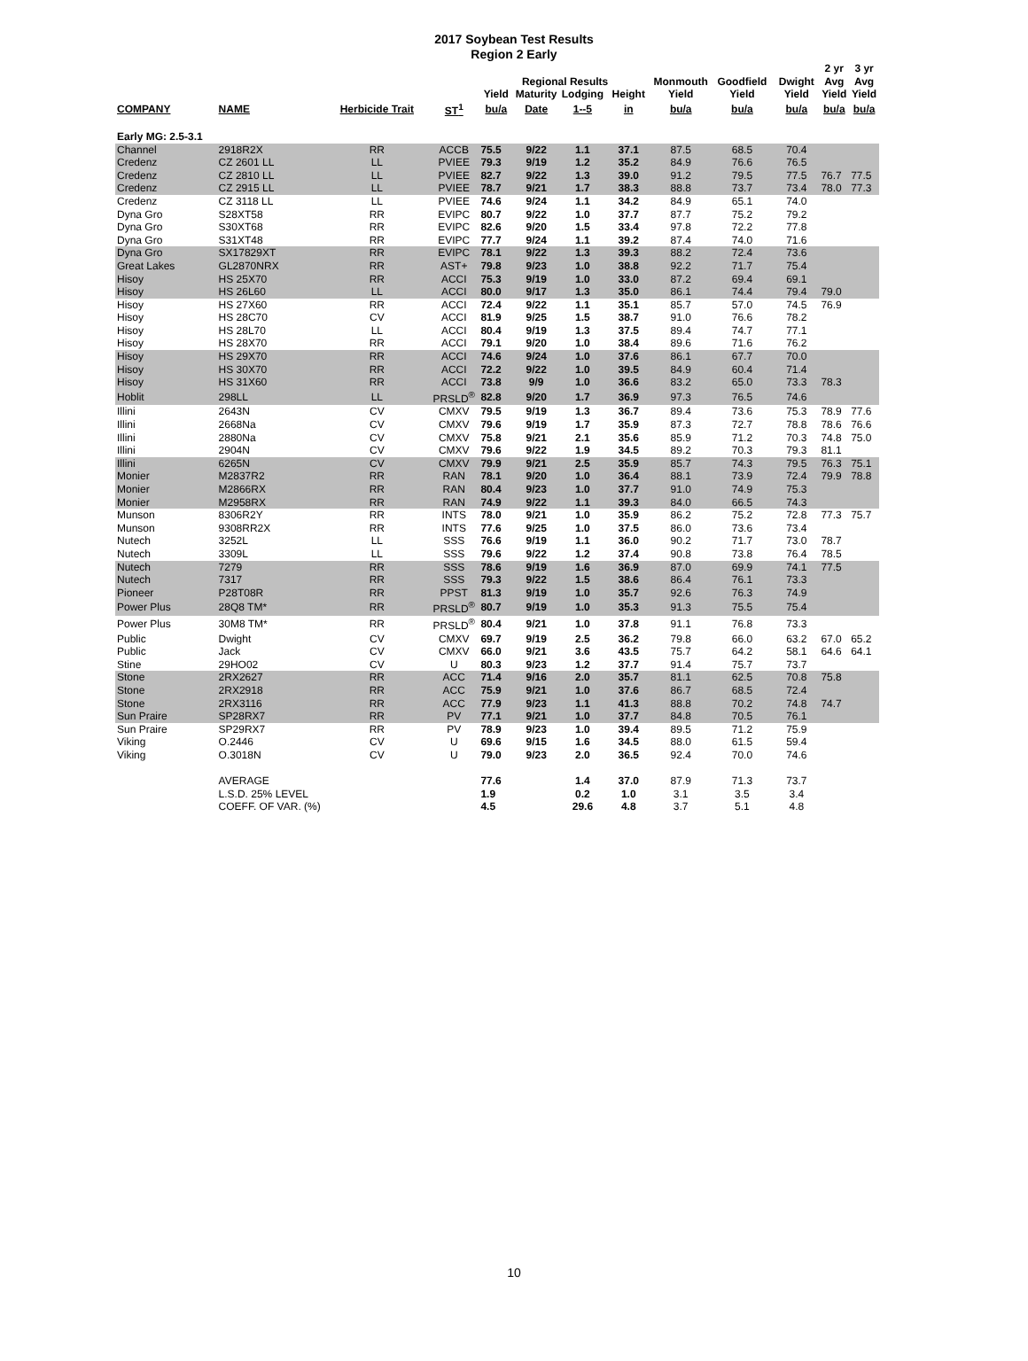2017 Soybean Test Results
Region 2 Early
| | | | | | | | | | | | 2 yr | 3 yr |
| --- | --- | --- | --- | --- | --- | --- | --- | --- | --- | --- | --- | --- |
| | | | | Regional Results | | | | Monmouth | Goodfield | Dwight | Avg | Avg |
| | | | | Yield | Maturity | Lodging | Height | Yield | Yield | Yield | Yield | Yield |
| COMPANY | NAME | Herbicide Trait | ST<sup>1</sup> | bu/a | Date | 1--5 | in | bu/a | bu/a | bu/a | bu/a | bu/a |
| Early MG: 2.5-3.1 | | | | | | | | | | | | |
| Channel | 2918R2X | RR | ACCB | 75.5 | 9/22 | 1.1 | 37.1 | 87.5 | 68.5 | 70.4 | | |
| Credenz | CZ 2601 LL | LL | PVIEE | 79.3 | 9/19 | 1.2 | 35.2 | 84.9 | 76.6 | 76.5 | | |
| Credenz | CZ 2810 LL | LL | PVIEE | 82.7 | 9/22 | 1.3 | 39.0 | 91.2 | 79.5 | 77.5 | 76.7 | 77.5 |
| Credenz | CZ 2915 LL | LL | PVIEE | 78.7 | 9/21 | 1.7 | 38.3 | 88.8 | 73.7 | 73.4 | 78.0 | 77.3 |
| Credenz | CZ 3118 LL | LL | PVIEE | 74.6 | 9/24 | 1.1 | 34.2 | 84.9 | 65.1 | 74.0 | | |
| Dyna Gro | S28XT58 | RR | EVIPC | 80.7 | 9/22 | 1.0 | 37.7 | 87.7 | 75.2 | 79.2 | | |
| Dyna Gro | S30XT68 | RR | EVIPC | 82.6 | 9/20 | 1.5 | 33.4 | 97.8 | 72.2 | 77.8 | | |
| Dyna Gro | S31XT48 | RR | EVIPC | 77.7 | 9/24 | 1.1 | 39.2 | 87.4 | 74.0 | 71.6 | | |
| Dyna Gro | SX17829XT | RR | EVIPC | 78.1 | 9/22 | 1.3 | 39.3 | 88.2 | 72.4 | 73.6 | | |
| Great Lakes | GL2870NRX | RR | AST+ | 79.8 | 9/23 | 1.0 | 38.8 | 92.2 | 71.7 | 75.4 | | |
| Hisoy | HS 25X70 | RR | ACCI | 75.3 | 9/19 | 1.0 | 33.0 | 87.2 | 69.4 | 69.1 | | |
| Hisoy | HS 26L60 | LL | ACCI | 80.0 | 9/17 | 1.3 | 35.0 | 86.1 | 74.4 | 79.4 | 79.0 | |
| Hisoy | HS 27X60 | RR | ACCI | 72.4 | 9/22 | 1.1 | 35.1 | 85.7 | 57.0 | 74.5 | 76.9 | |
| Hisoy | HS 28C70 | CV | ACCI | 81.9 | 9/25 | 1.5 | 38.7 | 91.0 | 76.6 | 78.2 | | |
| Hisoy | HS 28L70 | LL | ACCI | 80.4 | 9/19 | 1.3 | 37.5 | 89.4 | 74.7 | 77.1 | | |
| Hisoy | HS 28X70 | RR | ACCI | 79.1 | 9/20 | 1.0 | 38.4 | 89.6 | 71.6 | 76.2 | | |
| Hisoy | HS 29X70 | RR | ACCI | 74.6 | 9/24 | 1.0 | 37.6 | 86.1 | 67.7 | 70.0 | | |
| Hisoy | HS 30X70 | RR | ACCI | 72.2 | 9/22 | 1.0 | 39.5 | 84.9 | 60.4 | 71.4 | | |
| Hisoy | HS 31X60 | RR | ACCI | 73.8 | 9/9 | 1.0 | 36.6 | 83.2 | 65.0 | 73.3 | 78.3 | |
| Hoblit | 298LL | LL | PRSLD<sup>®</sup> | 82.8 | 9/20 | 1.7 | 36.9 | 97.3 | 76.5 | 74.6 | | |
| Illini | 2643N | CV | CMXV | 79.5 | 9/19 | 1.3 | 36.7 | 89.4 | 73.6 | 75.3 | 78.9 | 77.6 |
| Illini | 2668Na | CV | CMXV | 79.6 | 9/19 | 1.7 | 35.9 | 87.3 | 72.7 | 78.8 | 78.6 | 76.6 |
| Illini | 2880Na | CV | CMXV | 75.8 | 9/21 | 2.1 | 35.6 | 85.9 | 71.2 | 70.3 | 74.8 | 75.0 |
| Illini | 2904N | CV | CMXV | 79.6 | 9/22 | 1.9 | 34.5 | 89.2 | 70.3 | 79.3 | 81.1 | |
| Illini | 6265N | CV | CMXV | 79.9 | 9/21 | 2.5 | 35.9 | 85.7 | 74.3 | 79.5 | 76.3 | 75.1 |
| Monier | M2837R2 | RR | RAN | 78.1 | 9/20 | 1.0 | 36.4 | 88.1 | 73.9 | 72.4 | 79.9 | 78.8 |
| Monier | M2866RX | RR | RAN | 80.4 | 9/23 | 1.0 | 37.7 | 91.0 | 74.9 | 75.3 | | |
| Monier | M2958RX | RR | RAN | 74.9 | 9/22 | 1.1 | 39.3 | 84.0 | 66.5 | 74.3 | | |
| Munson | 8306R2Y | RR | INTS | 78.0 | 9/21 | 1.0 | 35.9 | 86.2 | 75.2 | 72.8 | 77.3 | 75.7 |
| Munson | 9308RR2X | RR | INTS | 77.6 | 9/25 | 1.0 | 37.5 | 86.0 | 73.6 | 73.4 | | |
| Nutech | 3252L | LL | SSS | 76.6 | 9/19 | 1.1 | 36.0 | 90.2 | 71.7 | 73.0 | 78.7 | |
| Nutech | 3309L | LL | SSS | 79.6 | 9/22 | 1.2 | 37.4 | 90.8 | 73.8 | 76.4 | 78.5 | |
| Nutech | 7279 | RR | SSS | 78.6 | 9/19 | 1.6 | 36.9 | 87.0 | 69.9 | 74.1 | 77.5 | |
| Nutech | 7317 | RR | SSS | 79.3 | 9/22 | 1.5 | 38.6 | 86.4 | 76.1 | 73.3 | | |
| Pioneer | P28T08R | RR | PPST | 81.3 | 9/19 | 1.0 | 35.7 | 92.6 | 76.3 | 74.9 | | |
| Power Plus | 28Q8 TM* | RR | PRSLD<sup>®</sup> | 80.7 | 9/19 | 1.0 | 35.3 | 91.3 | 75.5 | 75.4 | | |
| Power Plus | 30M8 TM* | RR | PRSLD<sup>®</sup> | 80.4 | 9/21 | 1.0 | 37.8 | 91.1 | 76.8 | 73.3 | | |
| Public | Dwight | CV | CMXV | 69.7 | 9/19 | 2.5 | 36.2 | 79.8 | 66.0 | 63.2 | 67.0 | 65.2 |
| Public | Jack | CV | CMXV | 66.0 | 9/21 | 3.6 | 43.5 | 75.7 | 64.2 | 58.1 | 64.6 | 64.1 |
| Stine | 29HO02 | CV | U | 80.3 | 9/23 | 1.2 | 37.7 | 91.4 | 75.7 | 73.7 | | |
| Stone | 2RX2627 | RR | ACC | 71.4 | 9/16 | 2.0 | 35.7 | 81.1 | 62.5 | 70.8 | 75.8 | |
| Stone | 2RX2918 | RR | ACC | 75.9 | 9/21 | 1.0 | 37.6 | 86.7 | 68.5 | 72.4 | | |
| Stone | 2RX3116 | RR | ACC | 77.9 | 9/23 | 1.1 | 41.3 | 88.8 | 70.2 | 74.8 | 74.7 | |
| Sun Praire | SP28RX7 | RR | PV | 77.1 | 9/21 | 1.0 | 37.7 | 84.8 | 70.5 | 76.1 | | |
| Sun Praire | SP29RX7 | RR | PV | 78.9 | 9/23 | 1.0 | 39.4 | 89.5 | 71.2 | 75.9 | | |
| Viking | O.2446 | CV | U | 69.6 | 9/15 | 1.6 | 34.5 | 88.0 | 61.5 | 59.4 | | |
| Viking | O.3018N | CV | U | 79.0 | 9/23 | 2.0 | 36.5 | 92.4 | 70.0 | 74.6 | | |
| | AVERAGE | | | 77.6 | | 1.4 | 37.0 | 87.9 | 71.3 | 73.7 | | |
| | L.S.D. 25% LEVEL | | | 1.9 | | 0.2 | 1.0 | 3.1 | 3.5 | 3.4 | | |
| | COEFF. OF VAR. (%) | | | 4.5 | | 29.6 | 4.8 | 3.7 | 5.1 | 4.8 | | |
10